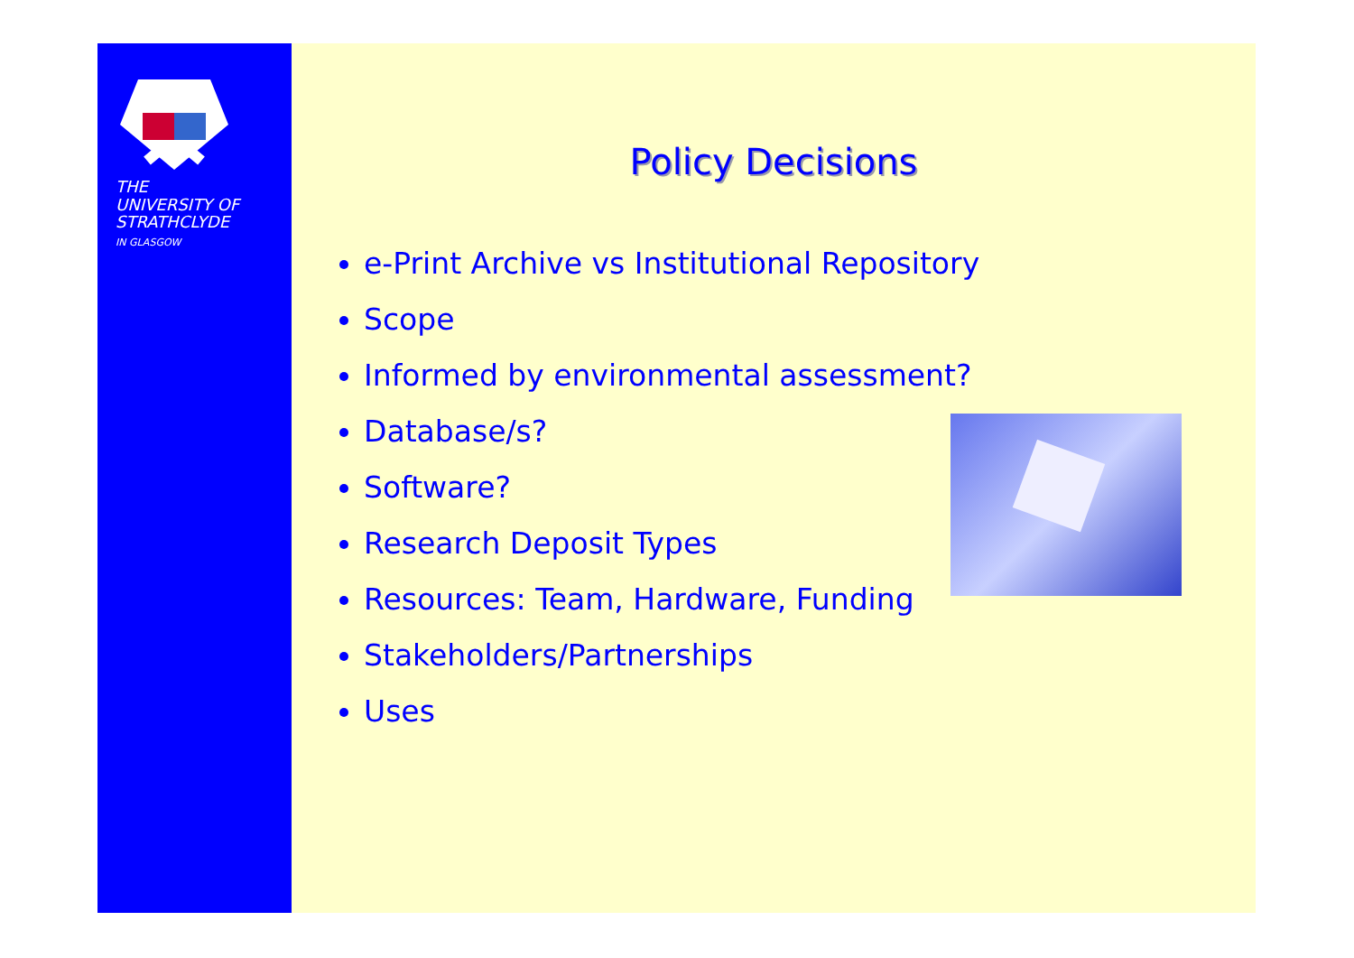THE
UNIVERSITY OF
STRATHCLYDE
IN GLASGOW
Policy Decisions
e-Print Archive vs Institutional Repository
Scope
Informed by environmental assessment?
Database/s?
Software?
Research Deposit Types
Resources: Team, Hardware, Funding
Stakeholders/Partnerships
Uses